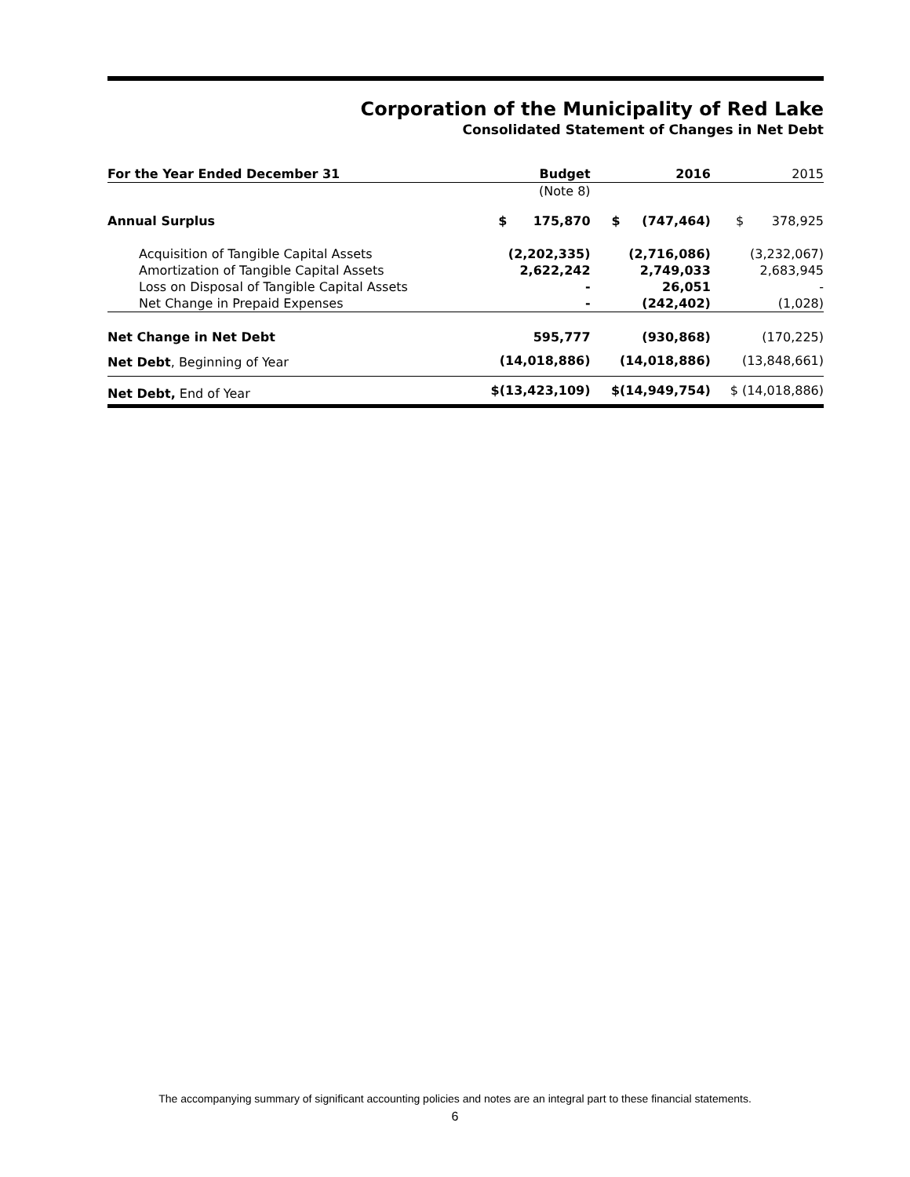Corporation of the Municipality of Red Lake
Consolidated Statement of Changes in Net Debt
| For the Year Ended December 31 | Budget | 2016 | 2015 |
| --- | --- | --- | --- |
| | (Note 8) | | |
| Annual Surplus | $ 175,870 | $ (747,464) | $ 378,925 |
| Acquisition of Tangible Capital Assets | (2,202,335) | (2,716,086) | (3,232,067) |
| Amortization of Tangible Capital Assets | 2,622,242 | 2,749,033 | 2,683,945 |
| Loss on Disposal of Tangible Capital Assets | - | 26,051 | - |
| Net Change in Prepaid Expenses | - | (242,402) | (1,028) |
| Net Change in Net Debt | 595,777 | (930,868) | (170,225) |
| Net Debt , Beginning of Year | (14,018,886) | (14,018,886) | (13,848,661) |
| Net Debt, End of Year | $(13,423,109) | $(14,949,754) | $ (14,018,886) |
The accompanying summary of significant accounting policies and notes are an integral part to these financial statements.
6